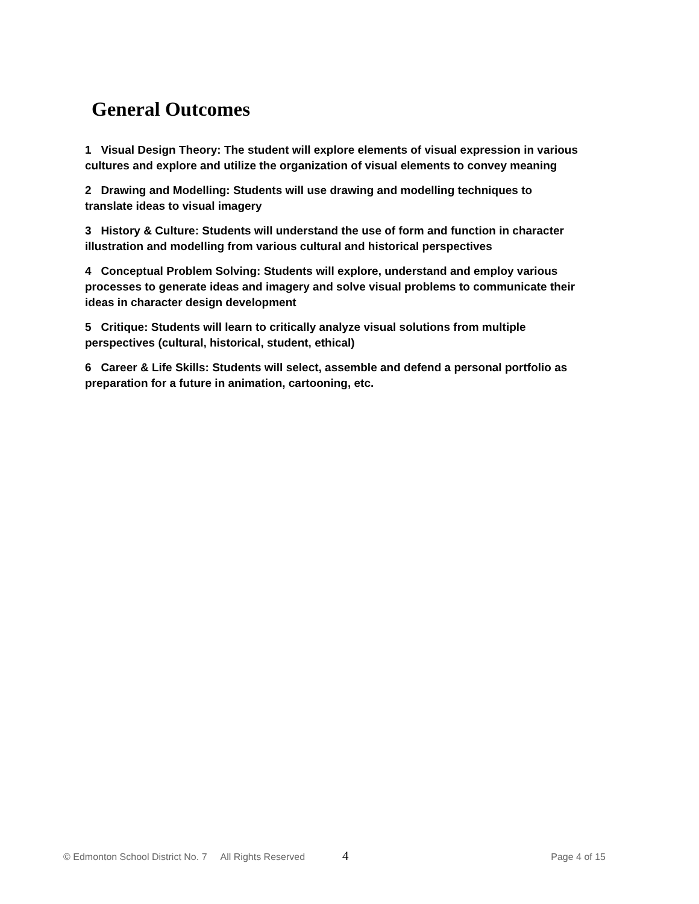General Outcomes
1 Visual Design Theory: The student will explore elements of visual expression in various cultures and explore and utilize the organization of visual elements to convey meaning
2 Drawing and Modelling: Students will use drawing and modelling techniques to translate ideas to visual imagery
3 History & Culture: Students will understand the use of form and function in character illustration and modelling from various cultural and historical perspectives
4 Conceptual Problem Solving: Students will explore, understand and employ various processes to generate ideas and imagery and solve visual problems to communicate their ideas in character design development
5 Critique: Students will learn to critically analyze visual solutions from multiple perspectives (cultural, historical, student, ethical)
6 Career & Life Skills: Students will select, assemble and defend a personal portfolio as preparation for a future in animation, cartooning, etc.
© Edmonton School District No. 7 All Rights Reserved 4 Page 4 of 15